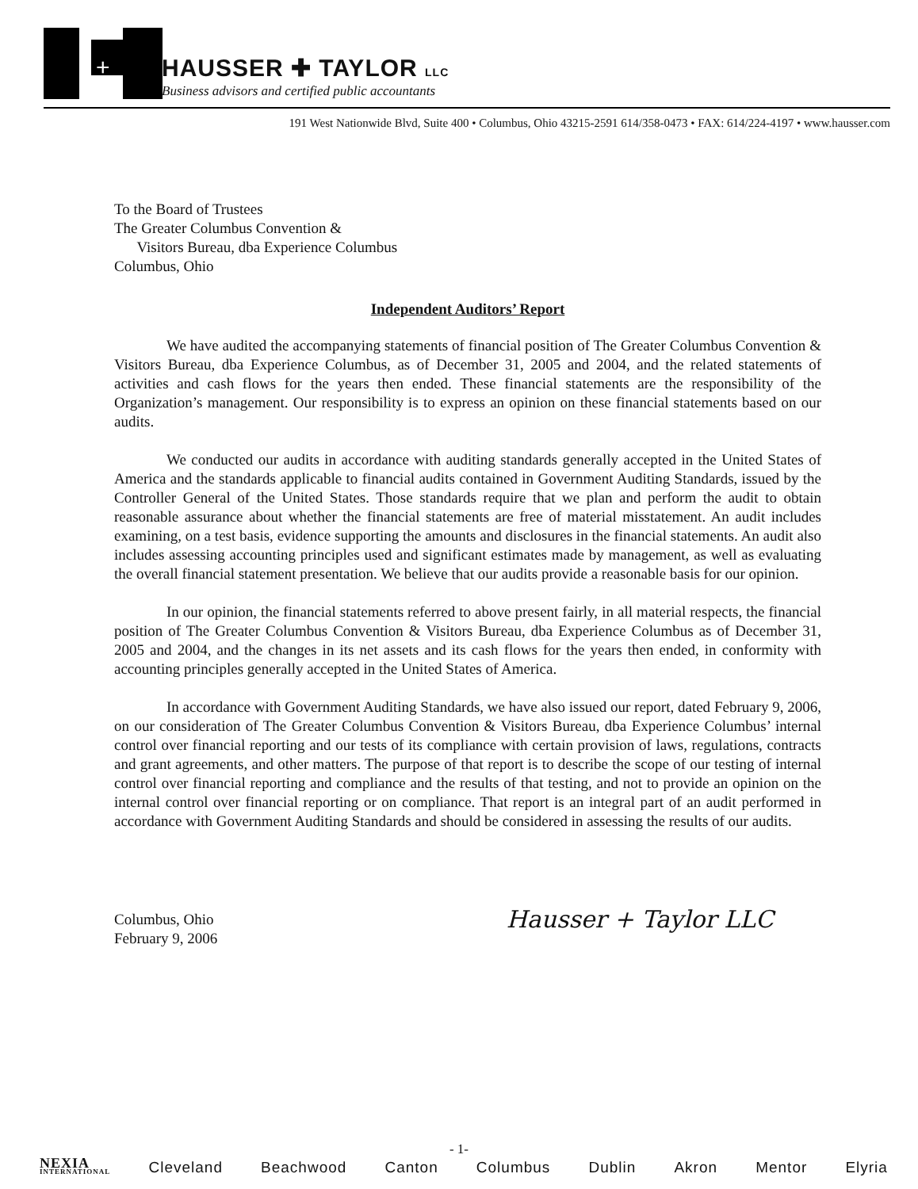+
HAUSSER ✚ TAYLOR LLC
Business advisors and certified public accountants
191 West Nationwide Blvd, Suite 400 • Columbus, Ohio 43215-2591 614/358-0473 • FAX: 614/224-4197 • www.hausser.com
To the Board of Trustees
The Greater Columbus Convention &
Visitors Bureau, dba Experience Columbus
Columbus, Ohio
Independent Auditors’ Report
We have audited the accompanying statements of financial position of The Greater Columbus Convention & Visitors Bureau, dba Experience Columbus, as of December 31, 2005 and 2004, and the related statements of activities and cash flows for the years then ended. These financial statements are the responsibility of the Organization’s management. Our responsibility is to express an opinion on these financial statements based on our audits.
We conducted our audits in accordance with auditing standards generally accepted in the United States of America and the standards applicable to financial audits contained in Government Auditing Standards, issued by the Controller General of the United States. Those standards require that we plan and perform the audit to obtain reasonable assurance about whether the financial statements are free of material misstatement. An audit includes examining, on a test basis, evidence supporting the amounts and disclosures in the financial statements. An audit also includes assessing accounting principles used and significant estimates made by management, as well as evaluating the overall financial statement presentation. We believe that our audits provide a reasonable basis for our opinion.
In our opinion, the financial statements referred to above present fairly, in all material respects, the financial position of The Greater Columbus Convention & Visitors Bureau, dba Experience Columbus as of December 31, 2005 and 2004, and the changes in its net assets and its cash flows for the years then ended, in conformity with accounting principles generally accepted in the United States of America.
In accordance with Government Auditing Standards, we have also issued our report, dated February 9, 2006, on our consideration of The Greater Columbus Convention & Visitors Bureau, dba Experience Columbus’ internal control over financial reporting and our tests of its compliance with certain provision of laws, regulations, contracts and grant agreements, and other matters. The purpose of that report is to describe the scope of our testing of internal control over financial reporting and compliance and the results of that testing, and not to provide an opinion on the internal control over financial reporting or on compliance. That report is an integral part of an audit performed in accordance with Government Auditing Standards and should be considered in assessing the results of our audits.
Columbus, Ohio
February 9, 2006
Hausser + Taylor LLC
- 1-
NEXIA
INTERNATIONAL
Cleveland Beachwood Canton Columbus Dublin Akron Mentor Elyria